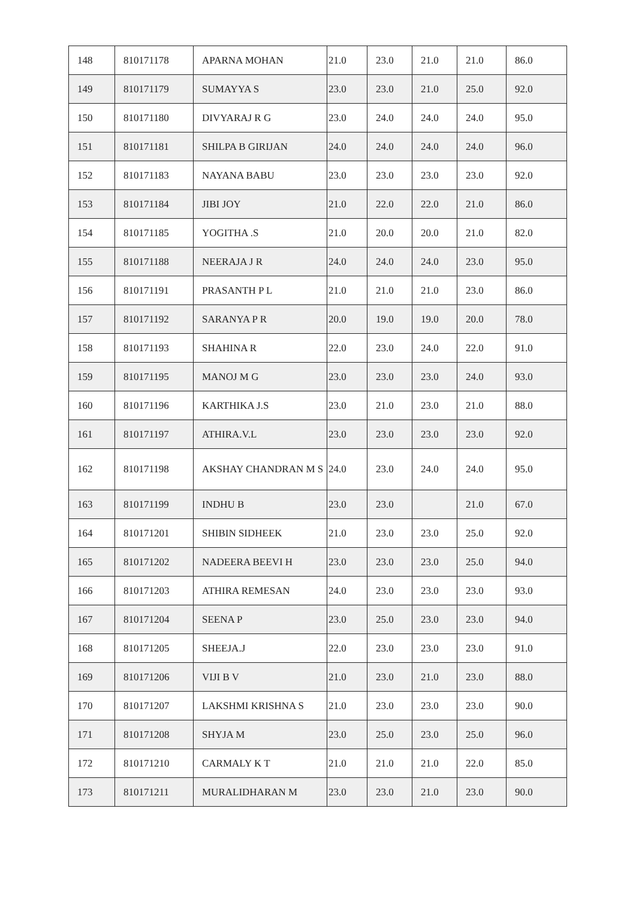| 148 | 810171178 | APARNA MOHAN | 21.0 | 23.0 | 21.0 | 21.0 | 86.0 |
| 149 | 810171179 | SUMAYYA S | 23.0 | 23.0 | 21.0 | 25.0 | 92.0 |
| 150 | 810171180 | DIVYARAJ R G | 23.0 | 24.0 | 24.0 | 24.0 | 95.0 |
| 151 | 810171181 | SHILPA B GIRIJAN | 24.0 | 24.0 | 24.0 | 24.0 | 96.0 |
| 152 | 810171183 | NAYANA BABU | 23.0 | 23.0 | 23.0 | 23.0 | 92.0 |
| 153 | 810171184 | JIBI JOY | 21.0 | 22.0 | 22.0 | 21.0 | 86.0 |
| 154 | 810171185 | YOGITHA .S | 21.0 | 20.0 | 20.0 | 21.0 | 82.0 |
| 155 | 810171188 | NEERAJA J R | 24.0 | 24.0 | 24.0 | 23.0 | 95.0 |
| 156 | 810171191 | PRASANTH P L | 21.0 | 21.0 | 21.0 | 23.0 | 86.0 |
| 157 | 810171192 | SARANYA P R | 20.0 | 19.0 | 19.0 | 20.0 | 78.0 |
| 158 | 810171193 | SHAHINA R | 22.0 | 23.0 | 24.0 | 22.0 | 91.0 |
| 159 | 810171195 | MANOJ M G | 23.0 | 23.0 | 23.0 | 24.0 | 93.0 |
| 160 | 810171196 | KARTHIKA J.S | 23.0 | 21.0 | 23.0 | 21.0 | 88.0 |
| 161 | 810171197 | ATHIRA.V.L | 23.0 | 23.0 | 23.0 | 23.0 | 92.0 |
| 162 | 810171198 | AKSHAY CHANDRAN M S | 24.0 | 23.0 | 24.0 | 24.0 | 95.0 |
| 163 | 810171199 | INDHU B | 23.0 | 23.0 | | 21.0 | 67.0 |
| 164 | 810171201 | SHIBIN SIDHEEK | 21.0 | 23.0 | 23.0 | 25.0 | 92.0 |
| 165 | 810171202 | NADEERA BEEVI H | 23.0 | 23.0 | 23.0 | 25.0 | 94.0 |
| 166 | 810171203 | ATHIRA REMESAN | 24.0 | 23.0 | 23.0 | 23.0 | 93.0 |
| 167 | 810171204 | SEENA P | 23.0 | 25.0 | 23.0 | 23.0 | 94.0 |
| 168 | 810171205 | SHEEJA.J | 22.0 | 23.0 | 23.0 | 23.0 | 91.0 |
| 169 | 810171206 | VIJI B V | 21.0 | 23.0 | 21.0 | 23.0 | 88.0 |
| 170 | 810171207 | LAKSHMI KRISHNA S | 21.0 | 23.0 | 23.0 | 23.0 | 90.0 |
| 171 | 810171208 | SHYJA M | 23.0 | 25.0 | 23.0 | 25.0 | 96.0 |
| 172 | 810171210 | CARMALY K T | 21.0 | 21.0 | 21.0 | 22.0 | 85.0 |
| 173 | 810171211 | MURALIDHARAN M | 23.0 | 23.0 | 21.0 | 23.0 | 90.0 |